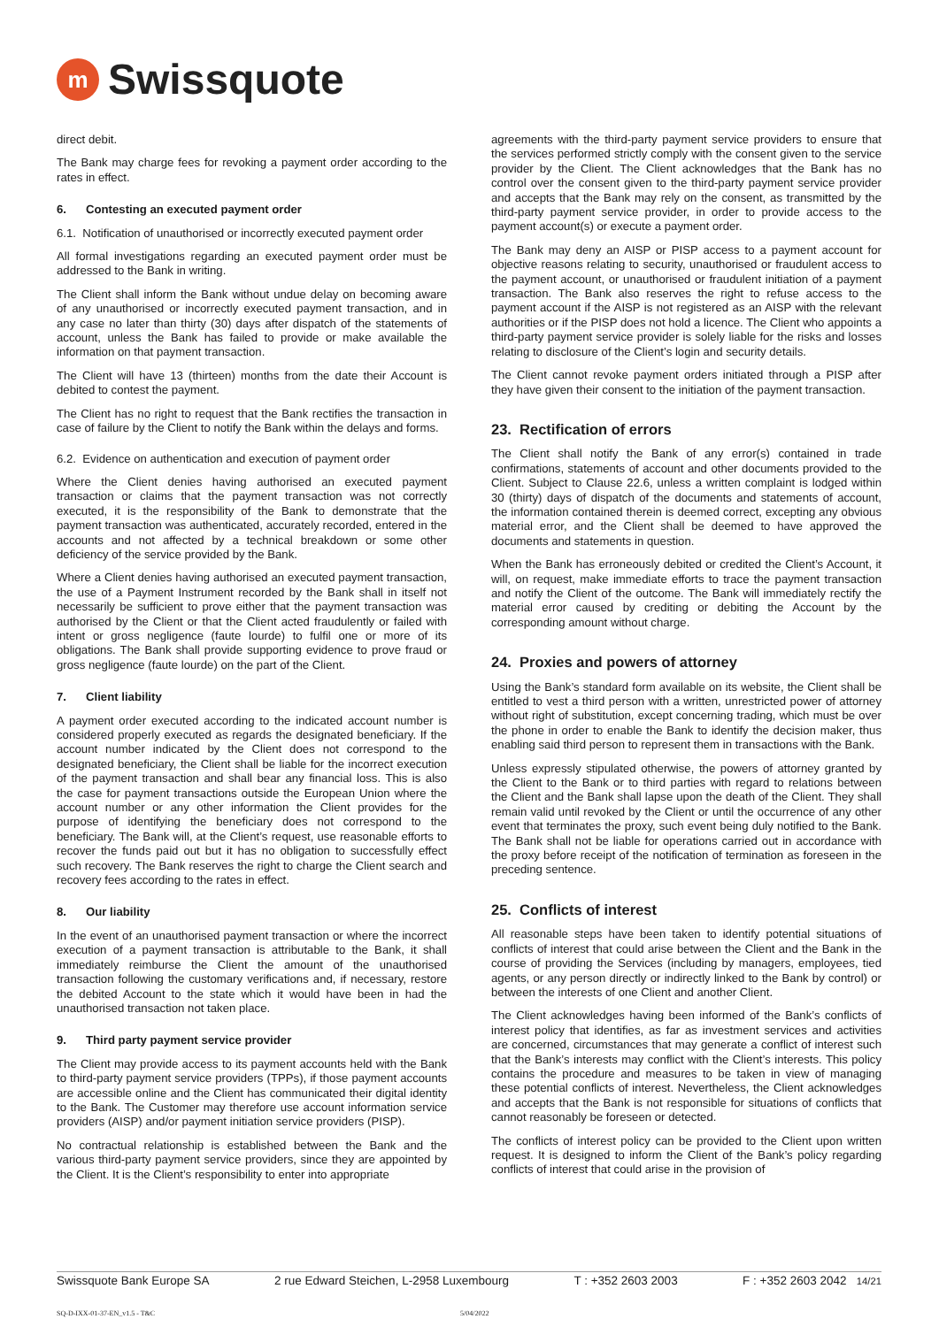m
Swissquote
direct debit.
The Bank may charge fees for revoking a payment order according to the rates in effect.
6. Contesting an executed payment order
6.1. Notification of unauthorised or incorrectly executed payment order
All formal investigations regarding an executed payment order must be addressed to the Bank in writing.
The Client shall inform the Bank without undue delay on becoming aware of any unauthorised or incorrectly executed payment transaction, and in any case no later than thirty (30) days after dispatch of the statements of account, unless the Bank has failed to provide or make available the information on that payment transaction.
The Client will have 13 (thirteen) months from the date their Account is debited to contest the payment.
The Client has no right to request that the Bank rectifies the transaction in case of failure by the Client to notify the Bank within the delays and forms.
6.2. Evidence on authentication and execution of payment order
Where the Client denies having authorised an executed payment transaction or claims that the payment transaction was not correctly executed, it is the responsibility of the Bank to demonstrate that the payment transaction was authenticated, accurately recorded, entered in the accounts and not affected by a technical breakdown or some other deficiency of the service provided by the Bank.
Where a Client denies having authorised an executed payment transaction, the use of a Payment Instrument recorded by the Bank shall in itself not necessarily be sufficient to prove either that the payment transaction was authorised by the Client or that the Client acted fraudulently or failed with intent or gross negligence (faute lourde) to fulfil one or more of its obligations. The Bank shall provide supporting evidence to prove fraud or gross negligence (faute lourde) on the part of the Client.
7. Client liability
A payment order executed according to the indicated account number is considered properly executed as regards the designated beneficiary. If the account number indicated by the Client does not correspond to the designated beneficiary, the Client shall be liable for the incorrect execution of the payment transaction and shall bear any financial loss. This is also the case for payment transactions outside the European Union where the account number or any other information the Client provides for the purpose of identifying the beneficiary does not correspond to the beneficiary. The Bank will, at the Client’s request, use reasonable efforts to recover the funds paid out but it has no obligation to successfully effect such recovery. The Bank reserves the right to charge the Client search and recovery fees according to the rates in effect.
8. Our liability
In the event of an unauthorised payment transaction or where the incorrect execution of a payment transaction is attributable to the Bank, it shall immediately reimburse the Client the amount of the unauthorised transaction following the customary verifications and, if necessary, restore the debited Account to the state which it would have been in had the unauthorised transaction not taken place.
9. Third party payment service provider
The Client may provide access to its payment accounts held with the Bank to third-party payment service providers (TPPs), if those payment accounts are accessible online and the Client has communicated their digital identity to the Bank. The Customer may therefore use account information service providers (AISP) and/or payment initiation service providers (PISP).
No contractual relationship is established between the Bank and the various third-party payment service providers, since they are appointed by the Client. It is the Client’s responsibility to enter into appropriate
agreements with the third-party payment service providers to ensure that the services performed strictly comply with the consent given to the service provider by the Client. The Client acknowledges that the Bank has no control over the consent given to the third-party payment service provider and accepts that the Bank may rely on the consent, as transmitted by the third-party payment service provider, in order to provide access to the payment account(s) or execute a payment order.
The Bank may deny an AISP or PISP access to a payment account for objective reasons relating to security, unauthorised or fraudulent access to the payment account, or unauthorised or fraudulent initiation of a payment transaction. The Bank also reserves the right to refuse access to the payment account if the AISP is not registered as an AISP with the relevant authorities or if the PISP does not hold a licence. The Client who appoints a third-party payment service provider is solely liable for the risks and losses relating to disclosure of the Client’s login and security details.
The Client cannot revoke payment orders initiated through a PISP after they have given their consent to the initiation of the payment transaction.
23. Rectification of errors
The Client shall notify the Bank of any error(s) contained in trade confirmations, statements of account and other documents provided to the Client. Subject to Clause 22.6, unless a written complaint is lodged within 30 (thirty) days of dispatch of the documents and statements of account, the information contained therein is deemed correct, excepting any obvious material error, and the Client shall be deemed to have approved the documents and statements in question.
When the Bank has erroneously debited or credited the Client’s Account, it will, on request, make immediate efforts to trace the payment transaction and notify the Client of the outcome. The Bank will immediately rectify the material error caused by crediting or debiting the Account by the corresponding amount without charge.
24. Proxies and powers of attorney
Using the Bank’s standard form available on its website, the Client shall be entitled to vest a third person with a written, unrestricted power of attorney without right of substitution, except concerning trading, which must be over the phone in order to enable the Bank to identify the decision maker, thus enabling said third person to represent them in transactions with the Bank.
Unless expressly stipulated otherwise, the powers of attorney granted by the Client to the Bank or to third parties with regard to relations between the Client and the Bank shall lapse upon the death of the Client. They shall remain valid until revoked by the Client or until the occurrence of any other event that terminates the proxy, such event being duly notified to the Bank. The Bank shall not be liable for operations carried out in accordance with the proxy before receipt of the notification of termination as foreseen in the preceding sentence.
25. Conflicts of interest
All reasonable steps have been taken to identify potential situations of conflicts of interest that could arise between the Client and the Bank in the course of providing the Services (including by managers, employees, tied agents, or any person directly or indirectly linked to the Bank by control) or between the interests of one Client and another Client.
The Client acknowledges having been informed of the Bank’s conflicts of interest policy that identifies, as far as investment services and activities are concerned, circumstances that may generate a conflict of interest such that the Bank’s interests may conflict with the Client’s interests. This policy contains the procedure and measures to be taken in view of managing these potential conflicts of interest. Nevertheless, the Client acknowledges and accepts that the Bank is not responsible for situations of conflicts that cannot reasonably be foreseen or detected.
The conflicts of interest policy can be provided to the Client upon written request. It is designed to inform the Client of the Bank’s policy regarding conflicts of interest that could arise in the provision of
Swissquote Bank Europe SA 2 rue Edward Steichen, L-2958 Luxembourg T : +352 2603 2003 F : +352 2603 2042 14/21
SQ-D-IXX-01-37-EN_v1.5 - T&C 5/04/2022